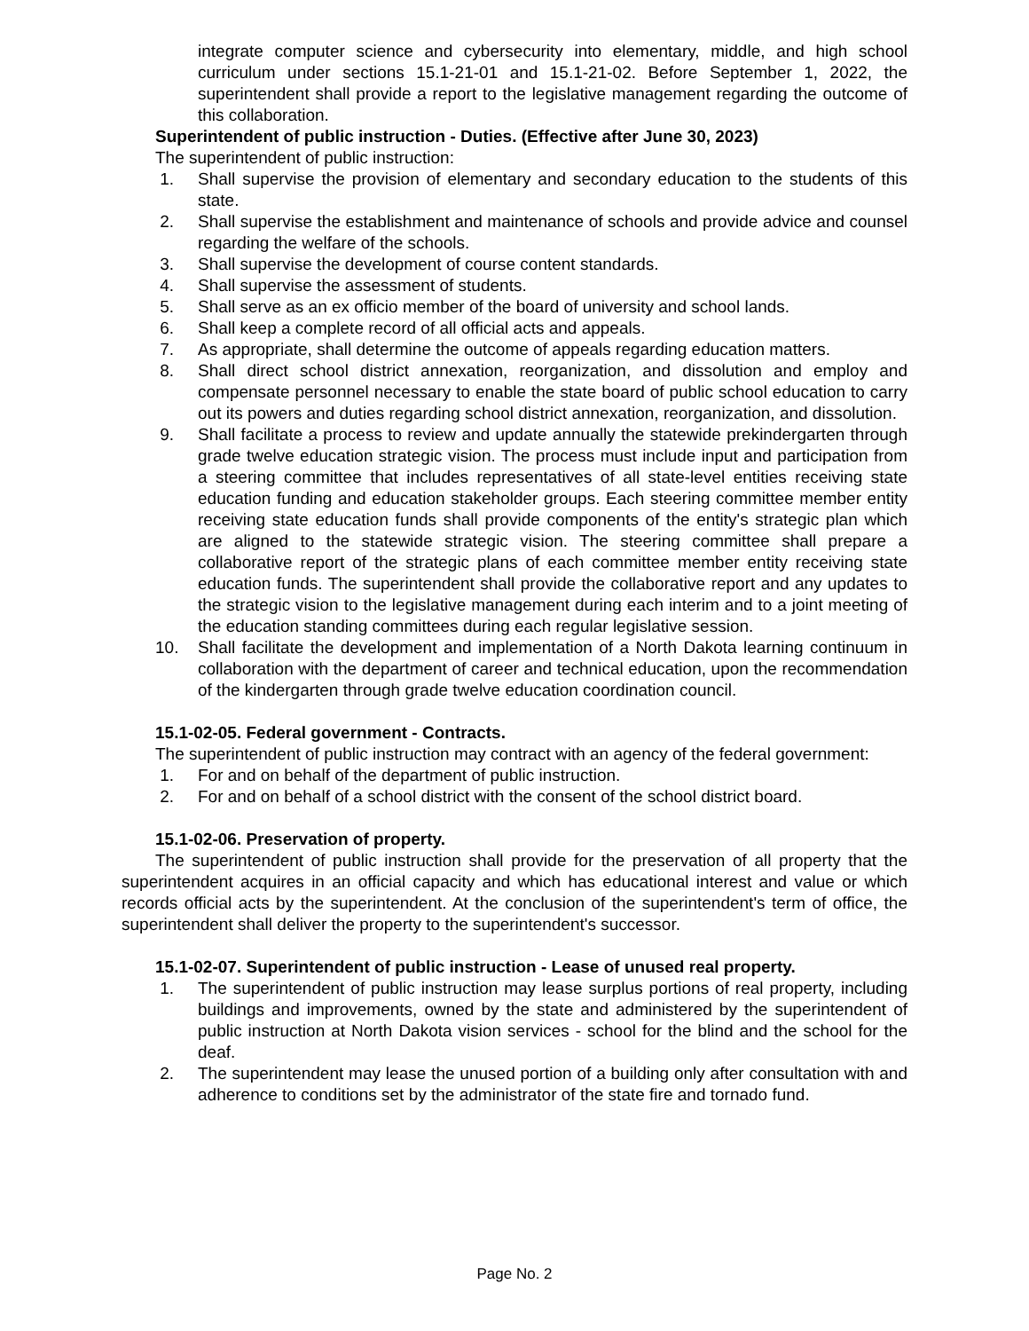integrate computer science and cybersecurity into elementary, middle, and high school curriculum under sections 15.1-21-01 and 15.1-21-02. Before September 1, 2022, the superintendent shall provide a report to the legislative management regarding the outcome of this collaboration.
Superintendent of public instruction - Duties. (Effective after June 30, 2023)
The superintendent of public instruction:
1. Shall supervise the provision of elementary and secondary education to the students of this state.
2. Shall supervise the establishment and maintenance of schools and provide advice and counsel regarding the welfare of the schools.
3. Shall supervise the development of course content standards.
4. Shall supervise the assessment of students.
5. Shall serve as an ex officio member of the board of university and school lands.
6. Shall keep a complete record of all official acts and appeals.
7. As appropriate, shall determine the outcome of appeals regarding education matters.
8. Shall direct school district annexation, reorganization, and dissolution and employ and compensate personnel necessary to enable the state board of public school education to carry out its powers and duties regarding school district annexation, reorganization, and dissolution.
9. Shall facilitate a process to review and update annually the statewide prekindergarten through grade twelve education strategic vision. The process must include input and participation from a steering committee that includes representatives of all state-level entities receiving state education funding and education stakeholder groups. Each steering committee member entity receiving state education funds shall provide components of the entity's strategic plan which are aligned to the statewide strategic vision. The steering committee shall prepare a collaborative report of the strategic plans of each committee member entity receiving state education funds. The superintendent shall provide the collaborative report and any updates to the strategic vision to the legislative management during each interim and to a joint meeting of the education standing committees during each regular legislative session.
10. Shall facilitate the development and implementation of a North Dakota learning continuum in collaboration with the department of career and technical education, upon the recommendation of the kindergarten through grade twelve education coordination council.
15.1-02-05. Federal government - Contracts.
The superintendent of public instruction may contract with an agency of the federal government:
1. For and on behalf of the department of public instruction.
2. For and on behalf of a school district with the consent of the school district board.
15.1-02-06. Preservation of property.
The superintendent of public instruction shall provide for the preservation of all property that the superintendent acquires in an official capacity and which has educational interest and value or which records official acts by the superintendent. At the conclusion of the superintendent's term of office, the superintendent shall deliver the property to the superintendent's successor.
15.1-02-07. Superintendent of public instruction - Lease of unused real property.
1. The superintendent of public instruction may lease surplus portions of real property, including buildings and improvements, owned by the state and administered by the superintendent of public instruction at North Dakota vision services - school for the blind and the school for the deaf.
2. The superintendent may lease the unused portion of a building only after consultation with and adherence to conditions set by the administrator of the state fire and tornado fund.
Page No. 2